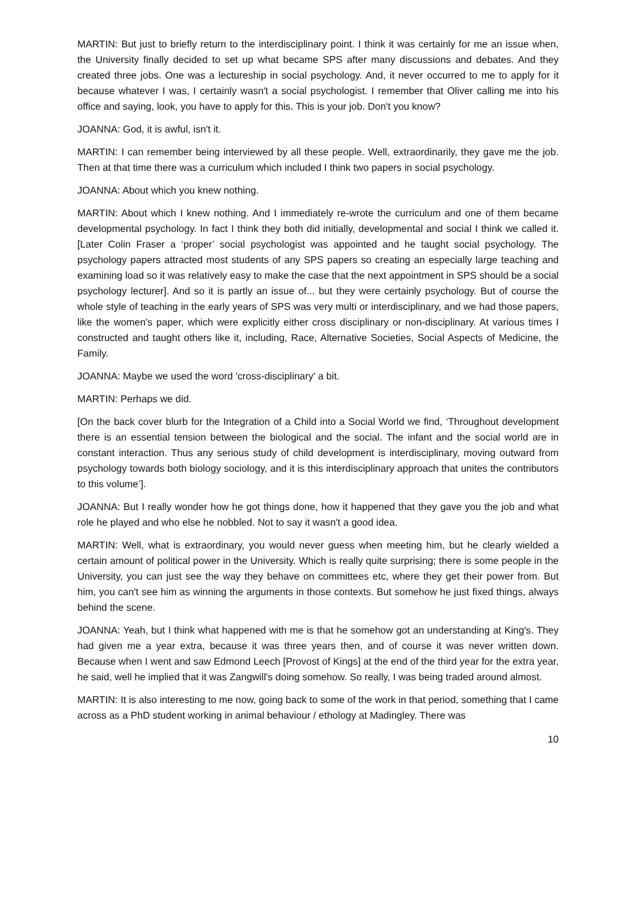MARTIN: But just to briefly return to the interdisciplinary point. I think it was certainly for me an issue when, the University finally decided to set up what became SPS after many discussions and debates. And they created three jobs. One was a lectureship in social psychology. And, it never occurred to me to apply for it because whatever I was, I certainly wasn't a social psychologist. I remember that Oliver calling me into his office and saying, look, you have to apply for this. This is your job. Don't you know?
JOANNA: God, it is awful, isn't it.
MARTIN: I can remember being interviewed by all these people. Well, extraordinarily, they gave me the job. Then at that time there was a curriculum which included I think two papers in social psychology.
JOANNA: About which you knew nothing.
MARTIN: About which I knew nothing. And I immediately re-wrote the curriculum and one of them became developmental psychology. In fact I think they both did initially, developmental and social I think we called it. [Later Colin Fraser a ‘proper’ social psychologist was appointed and he taught social psychology. The psychology papers attracted most students of any SPS papers so creating an especially large teaching and examining load so it was relatively easy to make the case that the next appointment in SPS should be a social psychology lecturer]. And so it is partly an issue of... but they were certainly psychology. But of course the whole style of teaching in the early years of SPS was very multi or interdisciplinary, and we had those papers, like the women's paper, which were explicitly either cross disciplinary or non-disciplinary. At various times I constructed and taught others like it, including, Race, Alternative Societies, Social Aspects of Medicine, the Family.
JOANNA: Maybe we used the word 'cross-disciplinary' a bit.
MARTIN: Perhaps we did.
[On the back cover blurb for the Integration of a Child into a Social World we find, ‘Throughout development there is an essential tension between the biological and the social. The infant and the social world are in constant interaction. Thus any serious study of child development is interdisciplinary, moving outward from psychology towards both biology sociology, and it is this interdisciplinary approach that unites the contributors to this volume’].
JOANNA: But I really wonder how he got things done, how it happened that they gave you the job and what role he played and who else he nobbled. Not to say it wasn't a good idea.
MARTIN: Well, what is extraordinary, you would never guess when meeting him, but he clearly wielded a certain amount of political power in the University. Which is really quite surprising; there is some people in the University, you can just see the way they behave on committees etc, where they get their power from. But him, you can't see him as winning the arguments in those contexts. But somehow he just fixed things, always behind the scene.
JOANNA: Yeah, but I think what happened with me is that he somehow got an understanding at King's. They had given me a year extra, because it was three years then, and of course it was never written down. Because when I went and saw Edmond Leech [Provost of Kings] at the end of the third year for the extra year, he said, well he implied that it was Zangwill's doing somehow. So really, I was being traded around almost.
MARTIN: It is also interesting to me now, going back to some of the work in that period, something that I came across as a PhD student working in animal behaviour / ethology at Madingley. There was
10